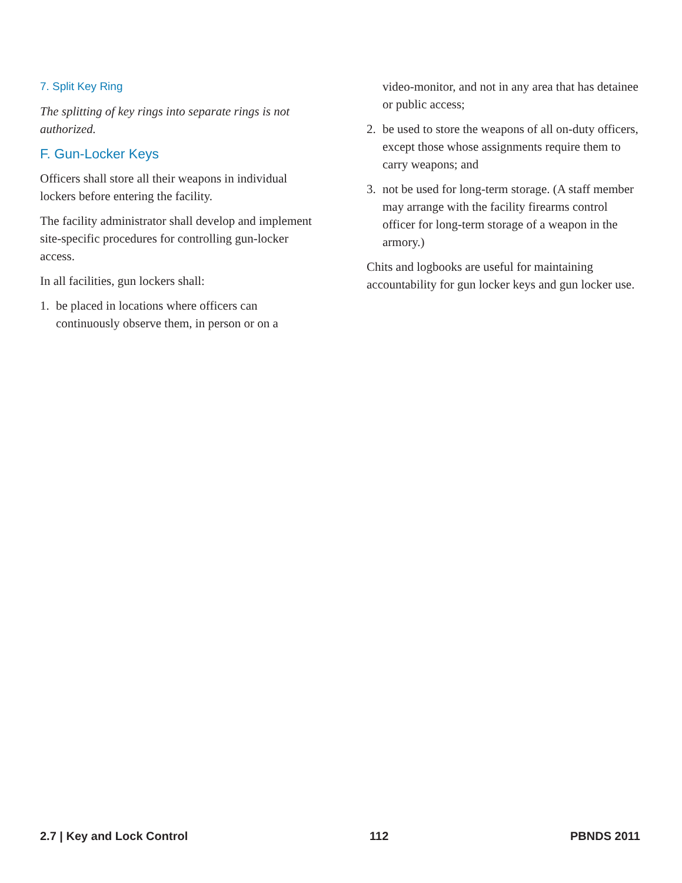7. Split Key Ring
The splitting of key rings into separate rings is not authorized.
F. Gun-Locker Keys
Officers shall store all their weapons in individual lockers before entering the facility.
The facility administrator shall develop and implement site-specific procedures for controlling gun-locker access.
In all facilities, gun lockers shall:
1. be placed in locations where officers can continuously observe them, in person or on a
video-monitor, and not in any area that has detainee or public access;
2. be used to store the weapons of all on-duty officers, except those whose assignments require them to carry weapons; and
3. not be used for long-term storage. (A staff member may arrange with the facility firearms control officer for long-term storage of a weapon in the armory.)
Chits and logbooks are useful for maintaining accountability for gun locker keys and gun locker use.
2.7 | Key and Lock Control 112 PBNDS 2011